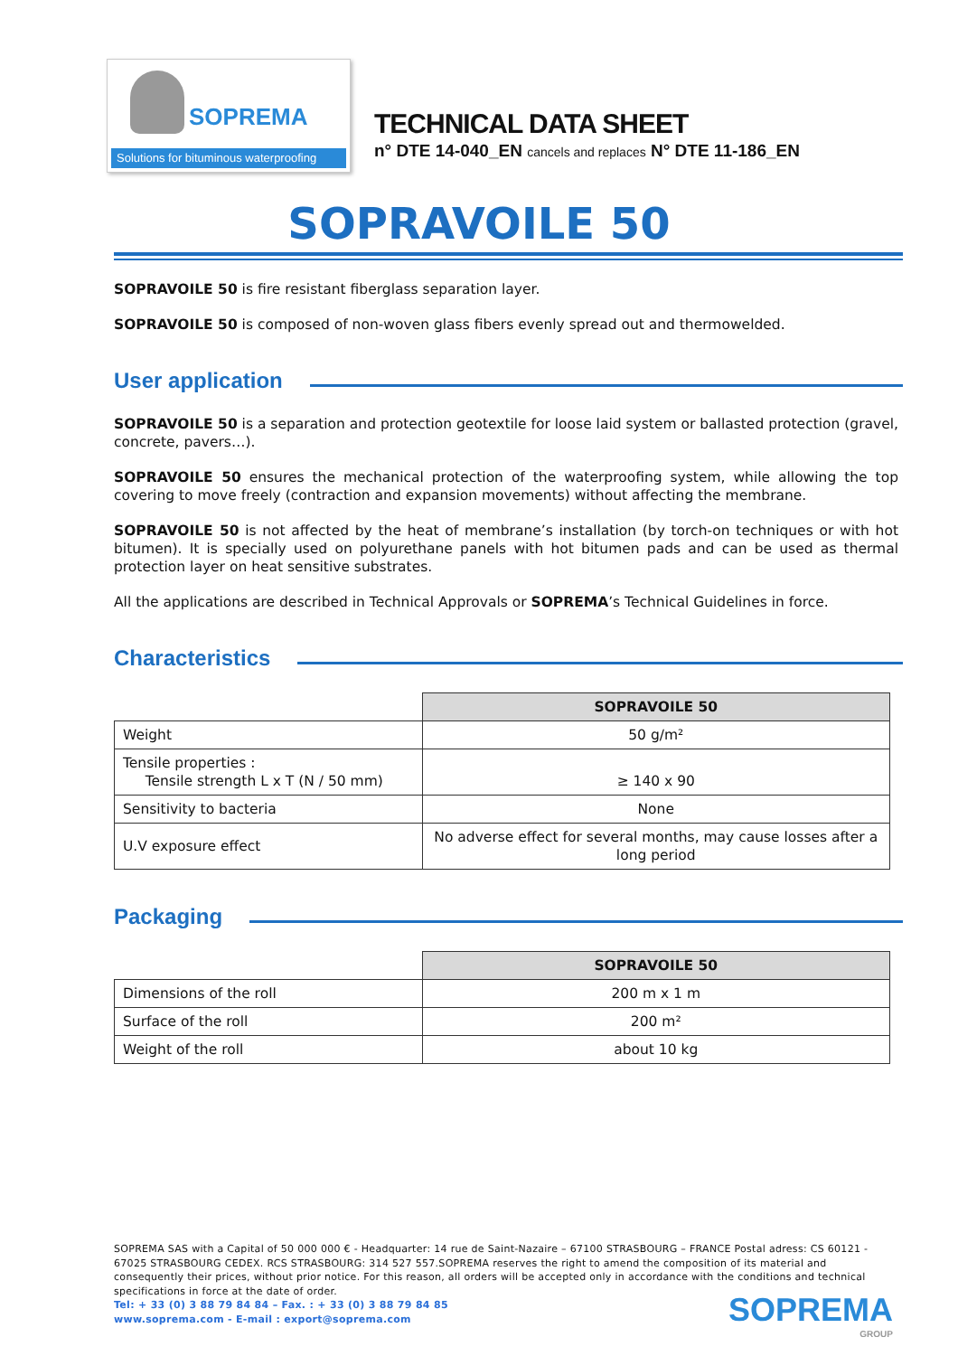SOPREMA
Solutions for bituminous waterproofing
TECHNICAL DATA SHEET
n° DTE 14-040_EN cancels and replaces N° DTE 11-186_EN
SOPRAVOILE 50
SOPRAVOILE 50 is fire resistant fiberglass separation layer.
SOPRAVOILE 50 is composed of non-woven glass fibers evenly spread out and thermowelded.
User application
SOPRAVOILE 50 is a separation and protection geotextile for loose laid system or ballasted protection (gravel, concrete, pavers…).
SOPRAVOILE 50 ensures the mechanical protection of the waterproofing system, while allowing the top covering to move freely (contraction and expansion movements) without affecting the membrane.
SOPRAVOILE 50 is not affected by the heat of membrane’s installation (by torch-on techniques or with hot bitumen). It is specially used on polyurethane panels with hot bitumen pads and can be used as thermal protection layer on heat sensitive substrates.
All the applications are described in Technical Approvals or SOPREMA’s Technical Guidelines in force.
Characteristics
| | SOPRAVOILE 50 |
| Weight | 50 g/m² |
| Tensile properties : Tensile strength L x T (N / 50 mm) | ≥ 140 x 90 |
| Sensitivity to bacteria | None |
| U.V exposure effect | No adverse effect for several months, may cause losses after a long period |
Packaging
| | SOPRAVOILE 50 |
| Dimensions of the roll | 200 m x 1 m |
| Surface of the roll | 200 m² |
| Weight of the roll | about 10 kg |
SOPREMA SAS with a Capital of 50 000 000 € - Headquarter: 14 rue de Saint-Nazaire – 67100 STRASBOURG – FRANCE Postal adress: CS 60121 - 67025 STRASBOURG CEDEX. RCS STRASBOURG: 314 527 557.SOPREMA reserves the right to amend the composition of its material and consequently their prices, without prior notice. For this reason, all orders will be accepted only in accordance with the conditions and technical specifications in force at the date of order.
Tel: + 33 (0) 3 88 79 84 84 – Fax. : + 33 (0) 3 88 79 84 85
www.soprema.com - E-mail : export@soprema.com
SOPREMA
GROUP